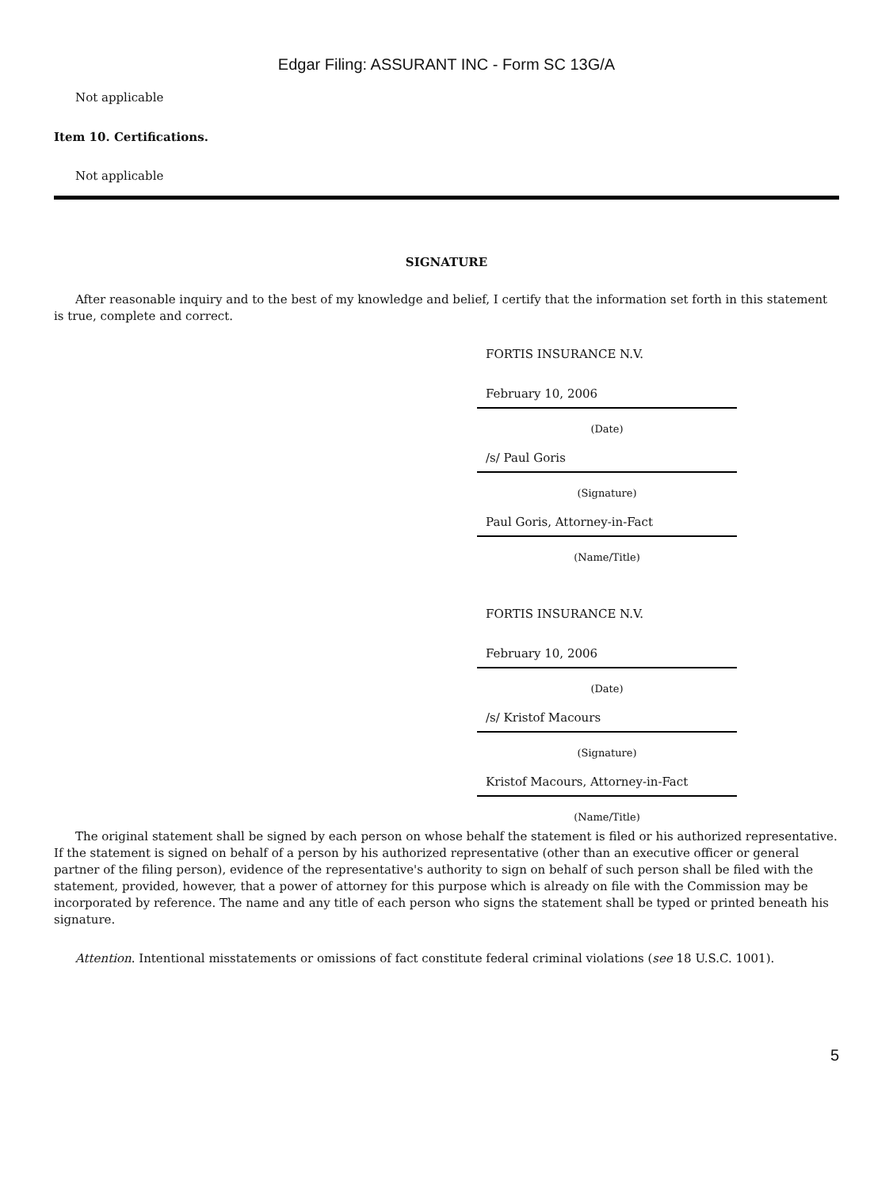Edgar Filing: ASSURANT INC - Form SC 13G/A
Not applicable
Item 10. Certifications.
Not applicable
SIGNATURE
After reasonable inquiry and to the best of my knowledge and belief, I certify that the information set forth in this statement is true, complete and correct.
FORTIS INSURANCE N.V.
February 10, 2006
(Date)
/s/ Paul Goris
(Signature)
Paul Goris, Attorney-in-Fact
(Name/Title)
FORTIS INSURANCE N.V.
February 10, 2006
(Date)
/s/ Kristof Macours
(Signature)
Kristof Macours, Attorney-in-Fact
(Name/Title)
The original statement shall be signed by each person on whose behalf the statement is filed or his authorized representative. If the statement is signed on behalf of a person by his authorized representative (other than an executive officer or general partner of the filing person), evidence of the representative's authority to sign on behalf of such person shall be filed with the statement, provided, however, that a power of attorney for this purpose which is already on file with the Commission may be incorporated by reference. The name and any title of each person who signs the statement shall be typed or printed beneath his signature.
Attention. Intentional misstatements or omissions of fact constitute federal criminal violations (see 18 U.S.C. 1001).
5